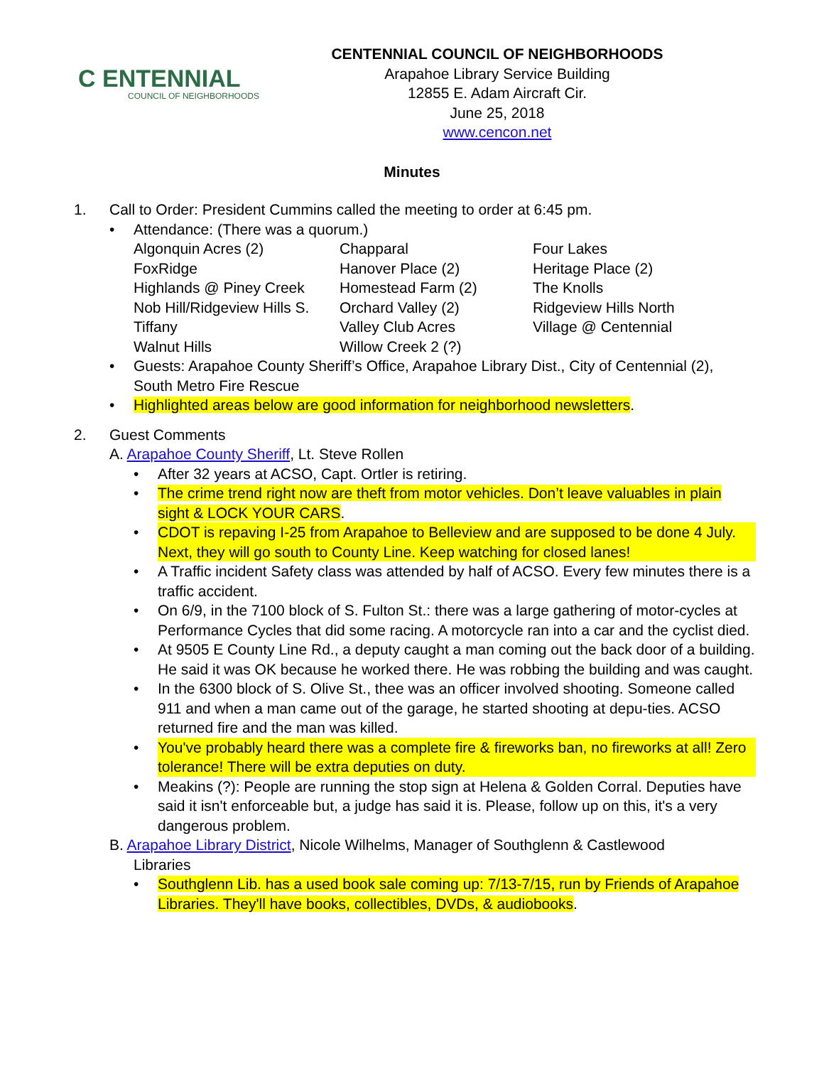C ENTENNIAL
COUNCIL OF NEIGHBORHOODS
CENTENNIAL COUNCIL OF NEIGHBORHOODS
Arapahoe Library Service Building
12855 E. Adam Aircraft Cir.
June 25, 2018
www.cencon.net
Minutes
1. Call to Order: President Cummins called the meeting to order at 6:45 pm.
• Attendance: (There was a quorum.)
Algonquin Acres (2) Chapparal Four Lakes FoxRidge Hanover Place (2) Heritage Place (2) Highlands @ Piney Creek Homestead Farm (2) The Knolls Nob Hill/Ridgeview Hills S. Orchard Valley (2) Ridgeview Hills North Tiffany Valley Club Acres Village @ Centennial Walnut Hills Willow Creek 2 (?)
• Guests: Arapahoe County Sheriff’s Office, Arapahoe Library Dist., City of Centennial (2), South Metro Fire Rescue
• Highlighted areas below are good information for neighborhood newsletters.
2. Guest Comments
A. Arapahoe County Sheriff, Lt. Steve Rollen
• After 32 years at ACSO, Capt. Ortler is retiring.
• The crime trend right now are theft from motor vehicles. Don’t leave valuables in plain sight & LOCK YOUR CARS.
• CDOT is repaving I-25 from Arapahoe to Belleview and are supposed to be done 4 July. Next, they will go south to County Line. Keep watching for closed lanes!
• A Traffic incident Safety class was attended by half of ACSO. Every few minutes there is a traffic accident.
• On 6/9, in the 7100 block of S. Fulton St.: there was a large gathering of motor-cycles at Performance Cycles that did some racing. A motorcycle ran into a car and the cyclist died.
• At 9505 E County Line Rd., a deputy caught a man coming out the back door of a building. He said it was OK because he worked there. He was robbing the building and was caught.
• In the 6300 block of S. Olive St., thee was an officer involved shooting. Someone called 911 and when a man came out of the garage, he started shooting at depu-ties. ACSO returned fire and the man was killed.
• You've probably heard there was a complete fire & fireworks ban, no fireworks at all! Zero tolerance! There will be extra deputies on duty.
• Meakins (?): People are running the stop sign at Helena & Golden Corral. Deputies have said it isn't enforceable but, a judge has said it is. Please, follow up on this, it's a very dangerous problem.
B. Arapahoe Library District, Nicole Wilhelms, Manager of Southglenn & Castlewood
Libraries
• Southglenn Lib. has a used book sale coming up: 7/13-7/15, run by Friends of Arapahoe Libraries. They'll have books, collectibles, DVDs, & audiobooks.